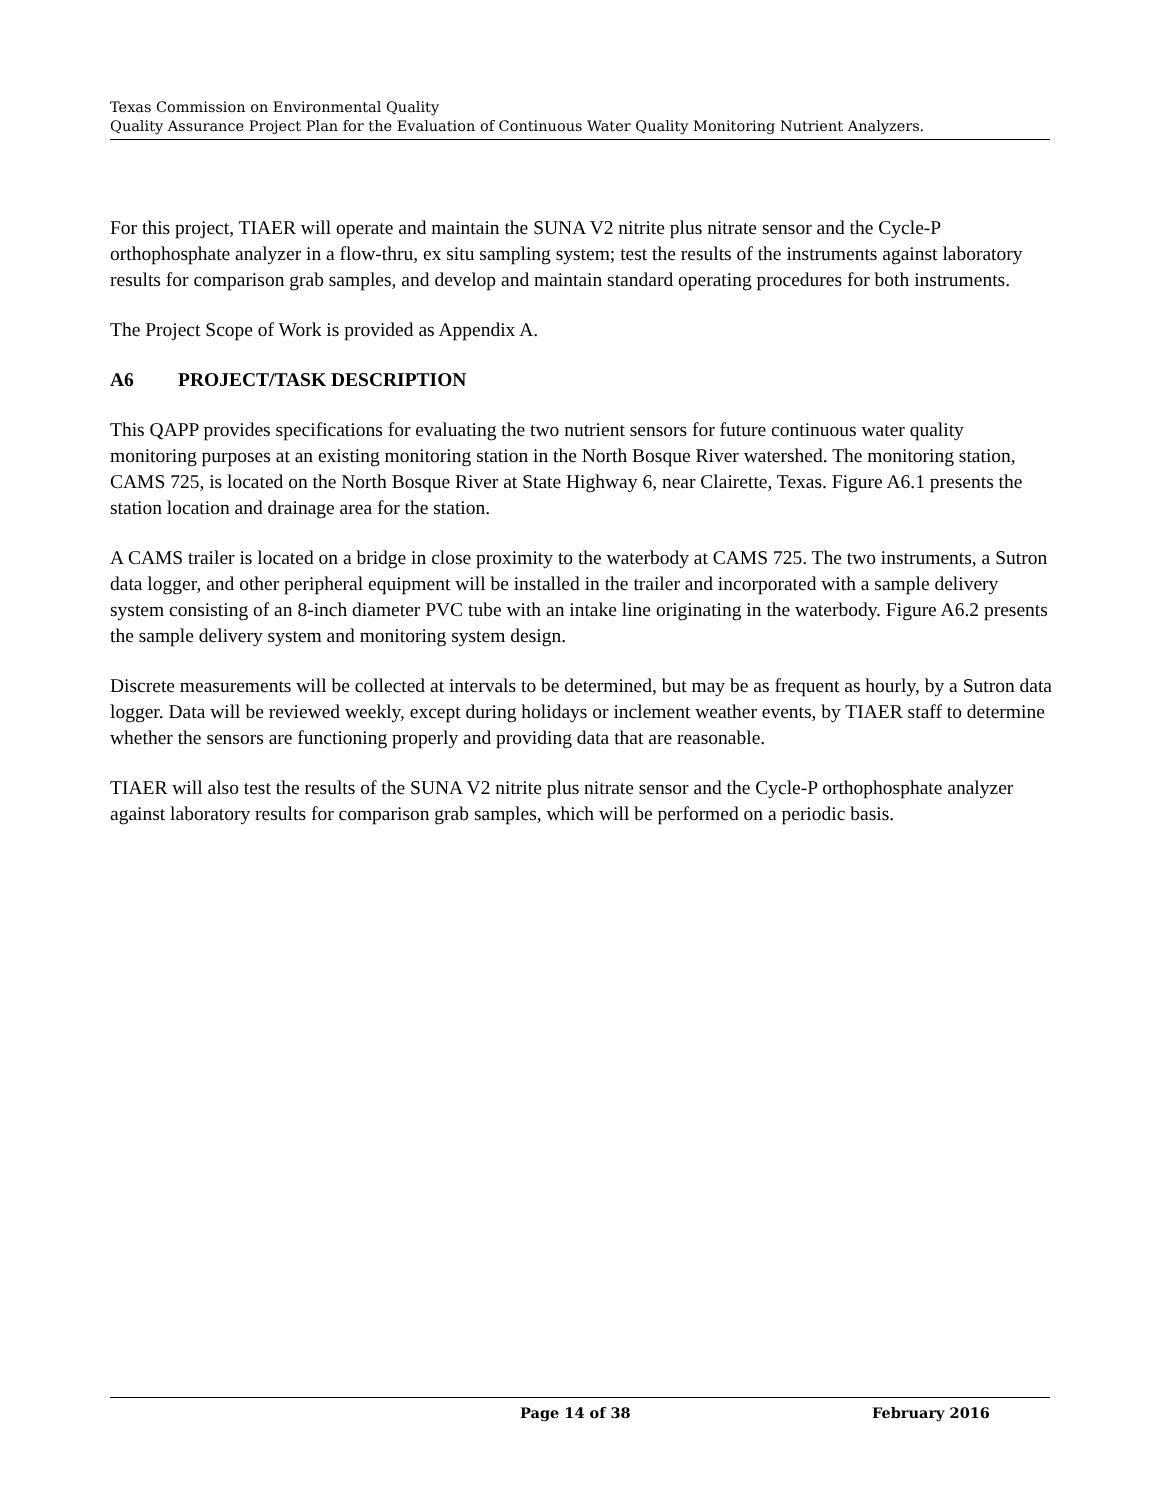Texas Commission on Environmental Quality
Quality Assurance Project Plan for the Evaluation of Continuous Water Quality Monitoring Nutrient Analyzers.
For this project, TIAER will operate and maintain the SUNA V2 nitrite plus nitrate sensor and the Cycle-P orthophosphate analyzer in a flow-thru, ex situ sampling system; test the results of the instruments against laboratory results for comparison grab samples, and develop and maintain standard operating procedures for both instruments.
The Project Scope of Work is provided as Appendix A.
A6 PROJECT/TASK DESCRIPTION
This QAPP provides specifications for evaluating the two nutrient sensors for future continuous water quality monitoring purposes at an existing monitoring station in the North Bosque River watershed. The monitoring station, CAMS 725, is located on the North Bosque River at State Highway 6, near Clairette, Texas. Figure A6.1 presents the station location and drainage area for the station.
A CAMS trailer is located on a bridge in close proximity to the waterbody at CAMS 725. The two instruments, a Sutron data logger, and other peripheral equipment will be installed in the trailer and incorporated with a sample delivery system consisting of an 8-inch diameter PVC tube with an intake line originating in the waterbody. Figure A6.2 presents the sample delivery system and monitoring system design.
Discrete measurements will be collected at intervals to be determined, but may be as frequent as hourly, by a Sutron data logger. Data will be reviewed weekly, except during holidays or inclement weather events, by TIAER staff to determine whether the sensors are functioning properly and providing data that are reasonable.
TIAER will also test the results of the SUNA V2 nitrite plus nitrate sensor and the Cycle-P orthophosphate analyzer against laboratory results for comparison grab samples, which will be performed on a periodic basis.
Page 14 of 38 February 2016